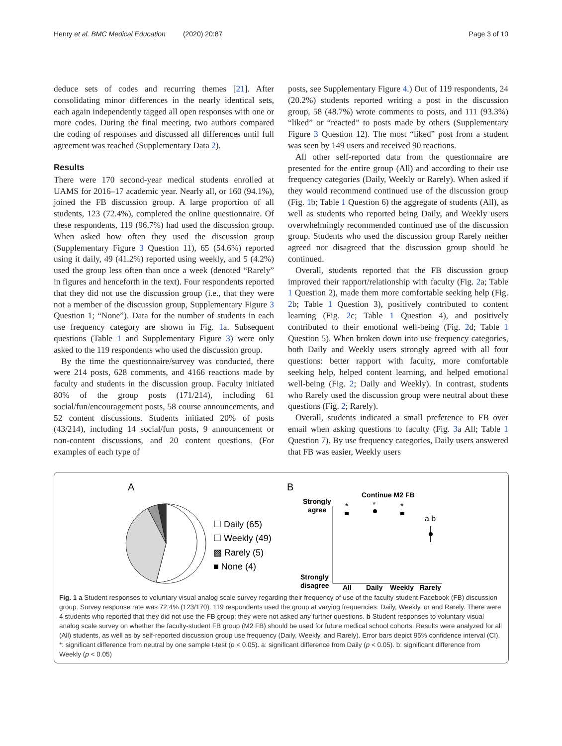Henry et al. BMC Medical Education (2020) 20:87 Page 3 of 10
deduce sets of codes and recurring themes [21]. After consolidating minor differences in the nearly identical sets, each again independently tagged all open responses with one or more codes. During the final meeting, two authors compared the coding of responses and discussed all differences until full agreement was reached (Supplementary Data 2).
Results
There were 170 second-year medical students enrolled at UAMS for 2016–17 academic year. Nearly all, or 160 (94.1%), joined the FB discussion group. A large proportion of all students, 123 (72.4%), completed the online questionnaire. Of these respondents, 119 (96.7%) had used the discussion group. When asked how often they used the discussion group (Supplementary Figure 3 Question 11), 65 (54.6%) reported using it daily, 49 (41.2%) reported using weekly, and 5 (4.2%) used the group less often than once a week (denoted “Rarely” in figures and henceforth in the text). Four respondents reported that they did not use the discussion group (i.e., that they were not a member of the discussion group, Supplementary Figure 3 Question 1; “None”). Data for the number of students in each use frequency category are shown in Fig. 1a. Subsequent questions (Table 1 and Supplementary Figure 3) were only asked to the 119 respondents who used the discussion group.
By the time the questionnaire/survey was conducted, there were 214 posts, 628 comments, and 4166 reactions made by faculty and students in the discussion group. Faculty initiated 80% of the group posts (171/214), including 61 social/fun/encouragement posts, 58 course announcements, and 52 content discussions. Students initiated 20% of posts (43/214), including 14 social/fun posts, 9 announcement or non-content discussions, and 20 content questions. (For examples of each type of
posts, see Supplementary Figure 4.) Out of 119 respondents, 24 (20.2%) students reported writing a post in the discussion group, 58 (48.7%) wrote comments to posts, and 111 (93.3%) “liked” or “reacted” to posts made by others (Supplementary Figure 3 Question 12). The most “liked” post from a student was seen by 149 users and received 90 reactions.
All other self-reported data from the questionnaire are presented for the entire group (All) and according to their use frequency categories (Daily, Weekly or Rarely). When asked if they would recommend continued use of the discussion group (Fig. 1b; Table 1 Question 6) the aggregate of students (All), as well as students who reported being Daily, and Weekly users overwhelmingly recommended continued use of the discussion group. Students who used the discussion group Rarely neither agreed nor disagreed that the discussion group should be continued.
Overall, students reported that the FB discussion group improved their rapport/relationship with faculty (Fig. 2a; Table 1 Question 2), made them more comfortable seeking help (Fig. 2b; Table 1 Question 3), positively contributed to content learning (Fig. 2c; Table 1 Question 4), and positively contributed to their emotional well-being (Fig. 2d; Table 1 Question 5). When broken down into use frequency categories, both Daily and Weekly users strongly agreed with all four questions: better rapport with faculty, more comfortable seeking help, helped content learning, and helped emotional well-being (Fig. 2; Daily and Weekly). In contrast, students who Rarely used the discussion group were neutral about these questions (Fig. 2; Rarely).
Overall, students indicated a small preference to FB over email when asking questions to faculty (Fig. 3a All; Table 1 Question 7). By use frequency categories, Daily users answered that FB was easier, Weekly users
A
☐ Daily (65)
☐ Weekly (49)
▩ Rarely (5)
■ None (4)
B
Continue M2 FB
Strongly
agree
Strongly
disagree
All
Daily
Weekly
Rarely
*
*
*
a b
Fig. 1 a Student responses to voluntary visual analog scale survey regarding their frequency of use of the faculty-student Facebook (FB) discussion group. Survey response rate was 72.4% (123/170). 119 respondents used the group at varying frequencies: Daily, Weekly, or and Rarely. There were 4 students who reported that they did not use the FB group; they were not asked any further questions. b Student responses to voluntary visual analog scale survey on whether the faculty-student FB group (M2 FB) should be used for future medical school cohorts. Results were analyzed for all (All) students, as well as by self-reported discussion group use frequency (Daily, Weekly, and Rarely). Error bars depict 95% confidence interval (CI). *: significant difference from neutral by one sample t-test (p < 0.05). a: significant difference from Daily (p < 0.05). b: significant difference from Weekly (p < 0.05)